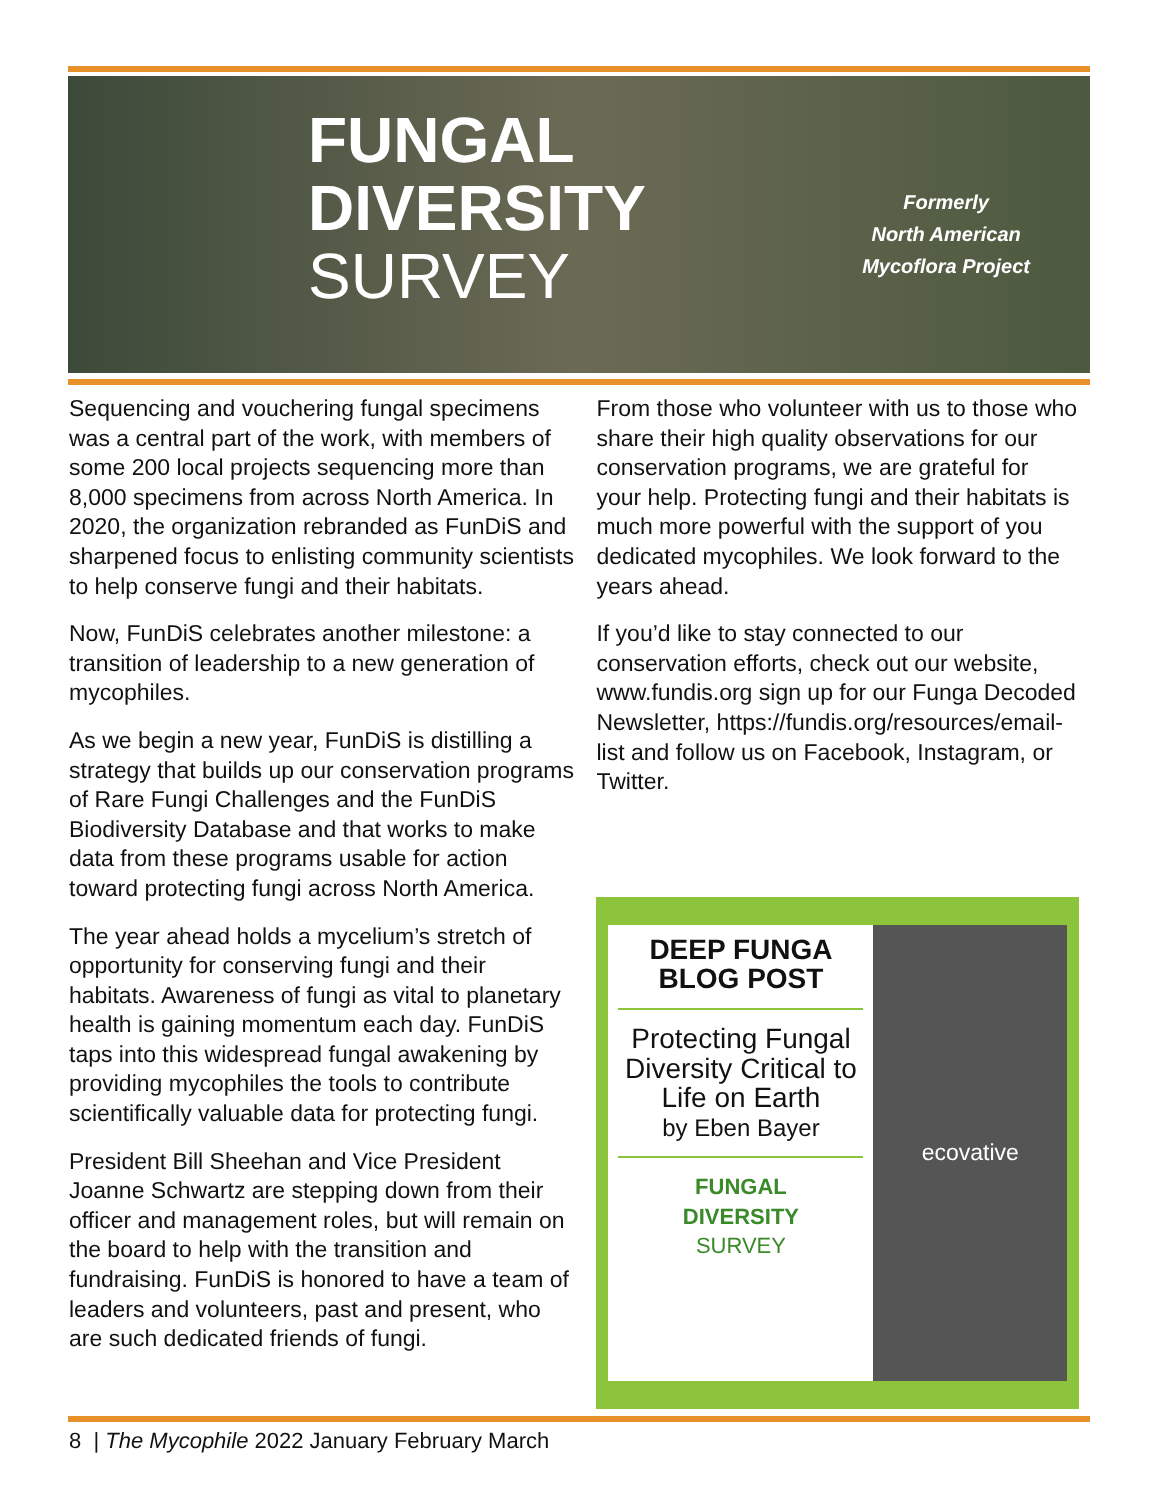FUNGAL
DIVERSITY
SURVEY
Formerly
North American
Mycoflora Project
Sequencing and vouchering fungal specimens was a central part of the work, with members of some 200 local projects sequencing more than 8,000 specimens from across North America. In 2020, the organization rebranded as FunDiS and sharpened focus to enlisting community scientists to help conserve fungi and their habitats.
Now, FunDiS celebrates another milestone: a transition of leadership to a new generation of mycophiles.
As we begin a new year, FunDiS is distilling a strategy that builds up our conservation programs of Rare Fungi Challenges and the FunDiS Biodiversity Database and that works to make data from these programs usable for action toward protecting fungi across North America.
The year ahead holds a mycelium’s stretch of opportunity for conserving fungi and their habitats. Awareness of fungi as vital to planetary health is gaining momentum each day. FunDiS taps into this widespread fungal awakening by providing mycophiles the tools to contribute scientifically valuable data for protecting fungi.
President Bill Sheehan and Vice President Joanne Schwartz are stepping down from their officer and management roles, but will remain on the board to help with the transition and fundraising. FunDiS is honored to have a team of leaders and volunteers, past and present, who are such dedicated friends of fungi.
From those who volunteer with us to those who share their high quality observations for our conservation programs, we are grateful for your help. Protecting fungi and their habitats is much more powerful with the support of you dedicated mycophiles. We look forward to the years ahead.
If you’d like to stay connected to our conservation efforts, check out our website, www.fundis.org sign up for our Funga Decoded Newsletter, https://fundis.org/resources/email-list and follow us on Facebook, Instagram, or Twitter.
DEEP FUNGA
BLOG POST
Protecting Fungal Diversity Critical to Life on Earth
by Eben Bayer
FUNGAL
DIVERSITY
SURVEY
ecovative
8 | The Mycophile 2022 January February March